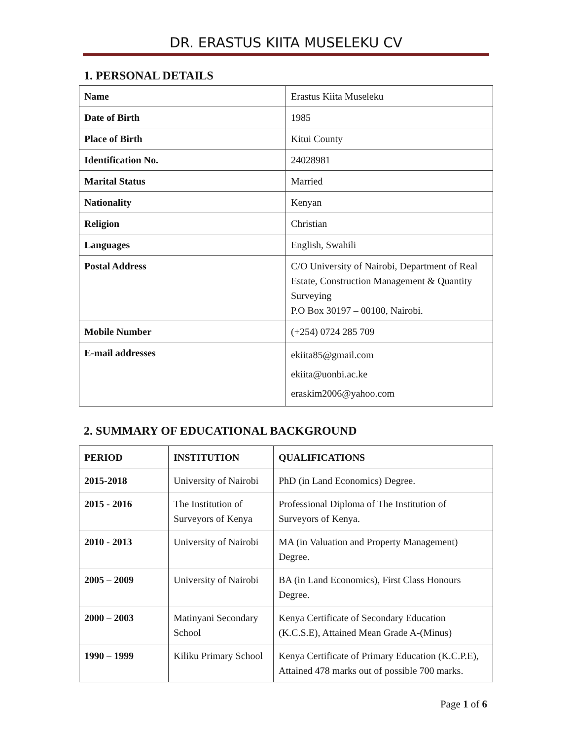DR. ERASTUS KIITA MUSELEKU CV
1. PERSONAL DETAILS
| Name | Erastus Kiita Museleku |
| Date of Birth | 1985 |
| Place of Birth | Kitui County |
| Identification No. | 24028981 |
| Marital Status | Married |
| Nationality | Kenyan |
| Religion | Christian |
| Languages | English, Swahili |
| Postal Address | C/O University of Nairobi, Department of Real Estate, Construction Management & Quantity Surveying P.O Box 30197 – 00100, Nairobi. |
| Mobile Number | (+254) 0724 285 709 |
| E-mail addresses | ekiita85@gmail.com ekiita@uonbi.ac.ke eraskim2006@yahoo.com |
2. SUMMARY OF EDUCATIONAL BACKGROUND
| PERIOD | INSTITUTION | QUALIFICATIONS |
| --- | --- | --- |
| 2015-2018 | University of Nairobi | PhD (in Land Economics) Degree. |
| 2015 - 2016 | The Institution of Surveyors of Kenya | Professional Diploma of The Institution of Surveyors of Kenya. |
| 2010 - 2013 | University of Nairobi | MA (in Valuation and Property Management) Degree. |
| 2005 – 2009 | University of Nairobi | BA (in Land Economics), First Class Honours Degree. |
| 2000 – 2003 | Matinyani Secondary School | Kenya Certificate of Secondary Education (K.C.S.E), Attained Mean Grade A-(Minus) |
| 1990 – 1999 | Kiliku Primary School | Kenya Certificate of Primary Education (K.C.P.E), Attained 478 marks out of possible 700 marks. |
Page 1 of 6